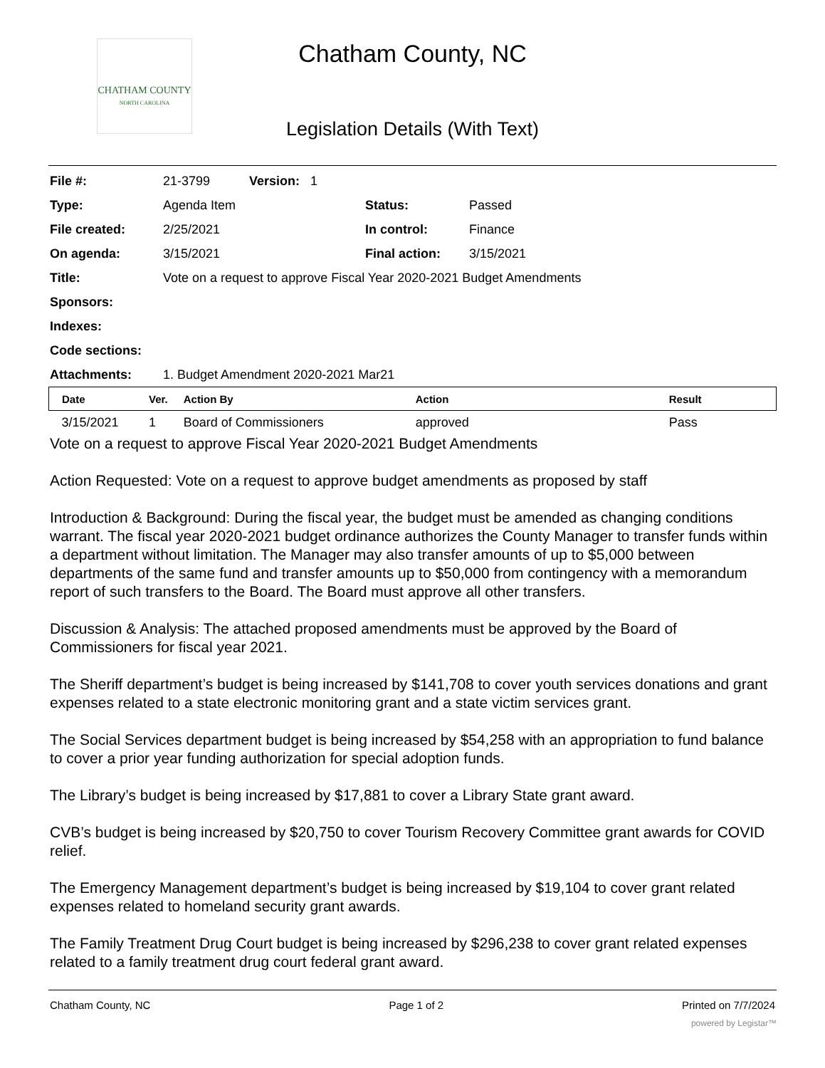CHATHAM COUNTY
NORTH CAROLINA
Chatham County, NC
Legislation Details (With Text)
| File #: | 21-3799 Version: 1 | | |
| Type: | Agenda Item | Status: | Passed |
| File created: | 2/25/2021 | In control: | Finance |
| On agenda: | 3/15/2021 | Final action: | 3/15/2021 |
| Title: | Vote on a request to approve Fiscal Year 2020-2021 Budget Amendments | | |
| Sponsors: | | | |
| Indexes: | | | |
| Code sections: | | | |
| Attachments: | 1. Budget Amendment 2020-2021 Mar21 | | |
| Date | Ver. | Action By | Action | Result |
| --- | --- | --- | --- | --- |
| 3/15/2021 | 1 | Board of Commissioners | approved | Pass |
Vote on a request to approve Fiscal Year 2020-2021 Budget Amendments
Action Requested: Vote on a request to approve budget amendments as proposed by staff
Introduction & Background: During the fiscal year, the budget must be amended as changing conditions warrant. The fiscal year 2020-2021 budget ordinance authorizes the County Manager to transfer funds within a department without limitation. The Manager may also transfer amounts of up to $5,000 between departments of the same fund and transfer amounts up to $50,000 from contingency with a memorandum report of such transfers to the Board. The Board must approve all other transfers.
Discussion & Analysis: The attached proposed amendments must be approved by the Board of Commissioners for fiscal year 2021.
The Sheriff department’s budget is being increased by $141,708 to cover youth services donations and grant expenses related to a state electronic monitoring grant and a state victim services grant.
The Social Services department budget is being increased by $54,258 with an appropriation to fund balance to cover a prior year funding authorization for special adoption funds.
The Library’s budget is being increased by $17,881 to cover a Library State grant award.
CVB’s budget is being increased by $20,750 to cover Tourism Recovery Committee grant awards for COVID relief.
The Emergency Management department’s budget is being increased by $19,104 to cover grant related expenses related to homeland security grant awards.
The Family Treatment Drug Court budget is being increased by $296,238 to cover grant related expenses related to a family treatment drug court federal grant award.
Chatham County, NC Page 1 of 2 Printed on 7/7/2024
powered by Legistar™